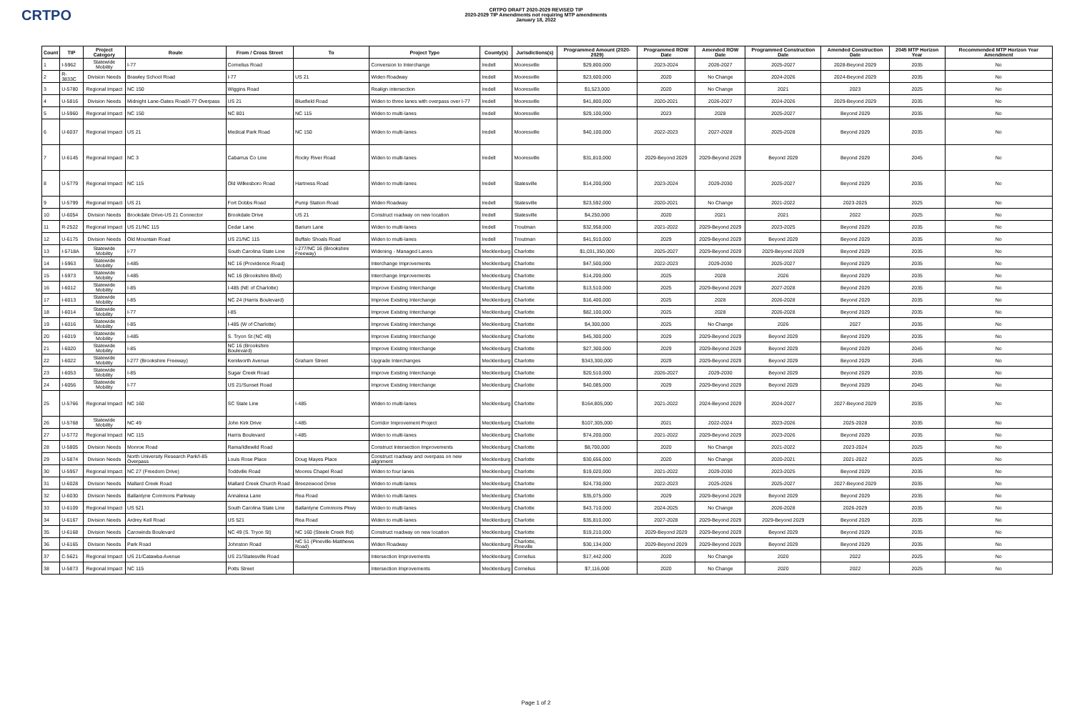CRTPO
CRTPO DRAFT 2020-2029 REVISED TIP
2020-2029 TIP Amendments not requiring MTP amendments
January 18, 2022
| Count | TIP | Project Category | Route | From / Cross Street | To | Project Type | County(s) | Jurisdictions(s) | Programmed Amount (2020-2029) | Programmed ROW Date | Amended ROW Date | Programmed Construction Date | Amended Construction Date | 2045 MTP Horizon Year | Recommended MTP Horizon Year Amendment |
| --- | --- | --- | --- | --- | --- | --- | --- | --- | --- | --- | --- | --- | --- | --- | --- |
| 1 | I-5962 | Statewide Mobility | I-77 | Cornelius Road | | Conversion to Interchange | Iredell | Mooresville | $29,800,000 | 2023-2024 | 2026-2027 | 2025-2027 | 2028-Beyond 2029 | 2035 | No |
| 2 | R-3833C | Division Needs | Brawley School Road | I-77 | US 21 | Widen Roadway | Iredell | Mooresville | $23,600,000 | 2020 | No Change | 2024-2026 | 2024-Beyond 2029 | 2035 | No |
| 3 | U-5780 | Regional Impact | NC 150 | Wiggins Road | | Realign intersection | Iredell | Mooresville | $1,523,000 | 2020 | No Change | 2021 | 2023 | 2025 | No |
| 4 | U-5816 | Division Needs | Midnight Lane-Oates Road/I-77 Overpass | US 21 | Bluefield Road | Widen to three lanes with overpass over I-77 | Iredell | Mooresville | $41,800,000 | 2020-2021 | 2026-2027 | 2024-2026 | 2029-Beyond 2029 | 2035 | No |
| 5 | U-5960 | Regional Impact | NC 150 | NC 801 | NC 115 | Widen to multi-lanes | Iredell | Mooresville | $29,100,000 | 2023 | 2028 | 2025-2027 | Beyond 2029 | 2035 | No |
| 6 | U-6037 | Regional Impact | US 21 | Medical Park Road | NC 150 | Widen to multi-lanes | Iredell | Mooresville | $40,100,000 | 2022-2023 | 2027-2028 | 2025-2028 | Beyond 2029 | 2035 | No |
| 7 | U-6145 | Regional Impact | NC 3 | Cabarrus Co Line | Rocky River Road | Widen to multi-lanes | Iredell | Mooresville | $31,810,000 | 2029-Beyond 2029 | 2029-Beyond 2029 | Beyond 2029 | Beyond 2029 | 2045 | No |
| 8 | U-5779 | Regional Impact | NC 115 | Old Wilkesboro Road | Hartness Road | Widen to multi-lanes | Iredell | Statesville | $14,200,000 | 2023-2024 | 2029-2030 | 2025-2027 | Beyond 2029 | 2035 | No |
| 9 | U-5799 | Regional Impact | US 21 | Fort Dobbs Road | Pump Station Road | Widen Roadway | Iredell | Statesville | $23,592,000 | 2020-2021 | No Change | 2021-2022 | 2023-2025 | 2025 | No |
| 10 | U-6054 | Division Needs | Brookdale Drive-US 21 Connector | Brookdale Drive | US 21 | Construct roadway on new location | Iredell | Statesville | $4,250,000 | 2020 | 2021 | 2021 | 2022 | 2025 | No |
| 11 | R-2522 | Regional Impact | US 21/NC 115 | Cedar Lane | Barium Lane | Widen to multi-lanes | Iredell | Troutman | $32,958,000 | 2021-2022 | 2029-Beyond 2029 | 2023-2025 | Beyond 2029 | 2035 | No |
| 12 | U-6175 | Division Needs | Old Mountain Road | US 21/NC 115 | Buffalo Shoals Road | Widen to multi-lanes | Iredell | Troutman | $41,910,000 | 2029 | 2029-Beyond 2029 | Beyond 2029 | Beyond 2029 | 2035 | No |
| 13 | I-5718A | Statewide Mobility | I-77 | South Carolina State Line | I-277/NC 16 (Brookshire Freeway) | Widening - Managed Lanes | Mecklenburg | Charlotte | $1,031,350,000 | 2025-2027 | 2029-Beyond 2029 | 2029-Beyond 2029 | Beyond 2029 | 2035 | No |
| 14 | I-5963 | Statewide Mobility | I-485 | NC 16 (Providence Road) | | Interchange Improvements | Mecklenburg | Charlotte | $47,500,000 | 2022-2023 | 2029-2030 | 2025-2027 | Beyond 2029 | 2035 | No |
| 15 | I-5973 | Statewide Mobility | I-485 | NC 16 (Brookshire Blvd) | | Interchange Improvements | Mecklenburg | Charlotte | $14,200,000 | 2025 | 2028 | 2026 | Beyond 2029 | 2035 | No |
| 16 | I-6012 | Statewide Mobility | I-85 | I-485 (NE of Charlotte) | | Improve Existing Interchange | Mecklenburg | Charlotte | $13,510,000 | 2025 | 2029-Beyond 2029 | 2027-2028 | Beyond 2029 | 2035 | No |
| 17 | I-6013 | Statewide Mobility | I-85 | NC 24 (Harris Boulevard) | | Improve Existing Interchange | Mecklenburg | Charlotte | $16,400,000 | 2025 | 2028 | 2026-2028 | Beyond 2029 | 2035 | No |
| 18 | I-6014 | Statewide Mobility | I-77 | I-85 | | Improve Existing Interchange | Mecklenburg | Charlotte | $82,100,000 | 2025 | 2028 | 2026-2028 | Beyond 2029 | 2035 | No |
| 19 | I-6016 | Statewide Mobility | I-85 | I-485 (W of Charlotte) | | Improve Existing Interchange | Mecklenburg | Charlotte | $4,300,000 | 2025 | No Change | 2026 | 2027 | 2035 | No |
| 20 | I-6019 | Statewide Mobility | I-485 | S. Tryon St (NC 49) | | Improve Existing Interchange | Mecklenburg | Charlotte | $45,300,000 | 2029 | 2029-Beyond 2029 | Beyond 2029 | Beyond 2029 | 2035 | No |
| 21 | I-6020 | Statewide Mobility | I-85 | NC 16 (Brookshire Boulevard) | | Improve Existing Interchange | Mecklenburg | Charlotte | $27,300,000 | 2029 | 2029-Beyond 2029 | Beyond 2029 | Beyond 2029 | 2045 | No |
| 22 | I-6022 | Statewide Mobility | I-277 (Brookshire Freeway) | Kenilworth Avenue | Graham Street | Upgrade Interchanges | Mecklenburg | Charlotte | $343,300,000 | 2029 | 2029-Beyond 2029 | Beyond 2029 | Beyond 2029 | 2045 | No |
| 23 | I-6053 | Statewide Mobility | I-85 | Sugar Creek Road | | Improve Existing Interchange | Mecklenburg | Charlotte | $20,510,000 | 2026-2027 | 2029-2030 | Beyond 2029 | Beyond 2029 | 2035 | No |
| 24 | I-6056 | Statewide Mobility | I-77 | US 21/Sunset Road | | Improve Existing Interchange | Mecklenburg | Charlotte | $40,085,000 | 2029 | 2029-Beyond 2029 | Beyond 2029 | Beyond 2029 | 2045 | No |
| 25 | U-5766 | Regional Impact | NC 160 | SC State Line | I-485 | Widen to multi-lanes | Mecklenburg | Charlotte | $164,805,000 | 2021-2022 | 2024-Beyond 2029 | 2024-2027 | 2027-Beyond 2029 | 2035 | No |
| 26 | U-5768 | Statewide Mobility | NC 49 | John Kirk Drive | I-485 | Corridor Improvement Project | Mecklenburg | Charlotte | $107,305,000 | 2021 | 2022-2024 | 2023-2026 | 2025-2028 | 2035 | No |
| 27 | U-5772 | Regional Impact | NC 115 | Harris Boulevard | I-485 | Widen to multi-lanes | Mecklenburg | Charlotte | $74,200,000 | 2021-2022 | 2029-Beyond 2029 | 2023-2026 | Beyond 2029 | 2035 | No |
| 28 | U-5805 | Division Needs | Monroe Road | Rama/Idlewild Road | | Construct Intersection Improvements | Mecklenburg | Charlotte | $8,700,000 | 2020 | No Change | 2021-2022 | 2023-2024 | 2025 | No |
| 29 | U-5874 | Division Needs | North University Research Park/I-85 Overpass | Louis Rose Place | Doug Mayes Place | Construct roadway and overpass on new alignment | Mecklenburg | Charlotte | $30,656,000 | 2020 | No Change | 2020-2021 | 2021-2022 | 2025 | No |
| 30 | U-5957 | Regional Impact | NC 27 (Freedom Drive) | Toddville Road | Moores Chapel Road | Widen to four lanes | Mecklenburg | Charlotte | $19,020,000 | 2021-2022 | 2029-2030 | 2023-2025 | Beyond 2029 | 2035 | No |
| 31 | U-6028 | Division Needs | Mallard Creek Road | Mallard Creek Church Road | Breezewood Drive | Widen to multi-lanes | Mecklenburg | Charlotte | $24,730,000 | 2022-2023 | 2025-2026 | 2025-2027 | 2027-Beyond 2029 | 2035 | No |
| 32 | U-6030 | Division Needs | Ballantyne Commons Parkway | Annalexa Lane | Rea Road | Widen to multi-lanes | Mecklenburg | Charlotte | $35,075,000 | 2029 | 2029-Beyond 2029 | Beyond 2029 | Beyond 2029 | 2035 | No |
| 33 | U-6109 | Regional Impact | US 521 | South Carolina State Line | Ballantyne Commons Pkwy | Widen to multi-lanes | Mecklenburg | Charlotte | $43,710,000 | 2024-2025 | No Change | 2026-2028 | 2026-2029 | 2035 | No |
| 34 | U-6167 | Division Needs | Ardrey Kell Road | US 521 | Rea Road | Widen to multi-lanes | Mecklenburg | Charlotte | $35,810,000 | 2027-2028 | 2029-Beyond 2029 | 2029-Beyond 2029 | Beyond 2029 | 2035 | No |
| 35 | U-6168 | Division Needs | Carowinds Boulevard | NC 49 (S. Tryon St) | NC 160 (Steele Creek Rd) | Construct roadway on new location | Mecklenburg | Charlotte | $19,210,000 | 2029-Beyond 2029 | 2029-Beyond 2029 | Beyond 2029 | Beyond 2029 | 2035 | No |
| 36 | U-6165 | Division Needs | Park Road | Johnston Road | NC 51 (Pineville-Matthews Road) | Widen Roadway | Mecklenburg | Charlotte, Pineville | $30,134,000 | 2029-Beyond 2029 | 2029-Beyond 2029 | Beyond 2029 | Beyond 2029 | 2035 | No |
| 37 | C-5621 | Regional Impact | US 21/Catawba Avenue | US 21/Statesville Road | | Intersection Improvements | Mecklenburg | Cornelius | $17,442,000 | 2020 | No Change | 2020 | 2022 | 2025 | No |
| 38 | U-5873 | Regional Impact | NC 115 | Potts Street | | Intersection Improvements | Mecklenburg | Cornelius | $7,116,000 | 2020 | No Change | 2020 | 2022 | 2025 | No |
Page 1 of 2